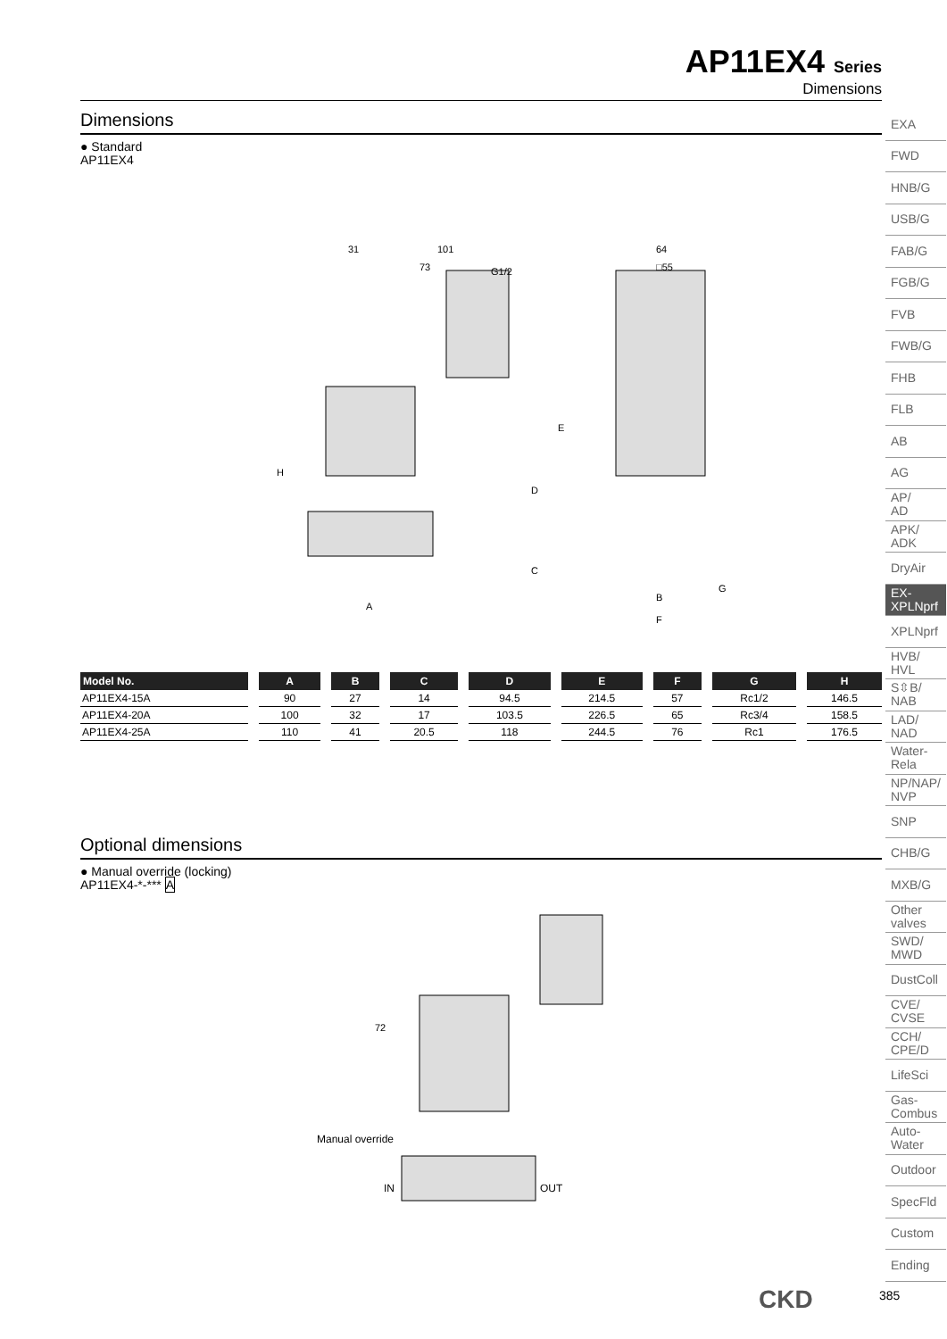AP11EX4 Series
Dimensions
Dimensions
● Standard
AP11EX4
31
101
73
G1/2
64
□55
H
E
D
C
A
B
F
G
| Model No. | A | B | C | D | E | F | G | H |
| --- | --- | --- | --- | --- | --- | --- | --- | --- |
| AP11EX4-15A | 90 | 27 | 14 | 94.5 | 214.5 | 57 | Rc1/2 | 146.5 |
| AP11EX4-20A | 100 | 32 | 17 | 103.5 | 226.5 | 65 | Rc3/4 | 158.5 |
| AP11EX4-25A | 110 | 41 | 20.5 | 118 | 244.5 | 76 | Rc1 | 176.5 |
Optional dimensions
● Manual override (locking)
AP11EX4-*-*** A
72
Manual override
IN
OUT
EXA
FWD
HNB/G
USB/G
FAB/G
FGB/G
FVB
FWB/G
FHB
FLB
AB
AG
AP/
AD
APK/
ADK
DryAir
EX-
XPLNprf
XPLNprf
HVB/
HVL
S⇳B/
NAB
LAD/
NAD
Water-
Rela
NP/NAP/
NVP
SNP
CHB/G
MXB/G
Other
valves
SWD/
MWD
DustColl
CVE/
CVSE
CCH/
CPE/D
LifeSci
Gas-
Combus
Auto-
Water
Outdoor
SpecFld
Custom
Ending
CKD 385